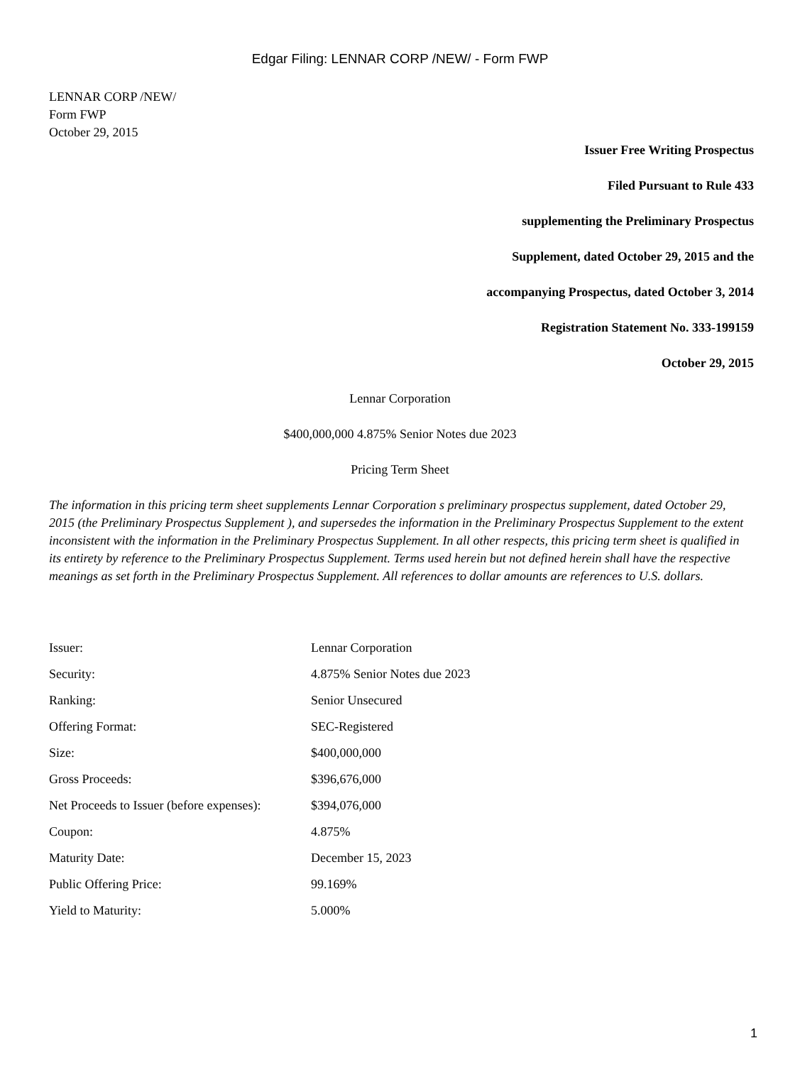Edgar Filing: LENNAR CORP /NEW/ - Form FWP
LENNAR CORP /NEW/
Form FWP
October 29, 2015
Issuer Free Writing Prospectus
Filed Pursuant to Rule 433
supplementing the Preliminary Prospectus
Supplement, dated October 29, 2015 and the
accompanying Prospectus, dated October 3, 2014
Registration Statement No. 333-199159
October 29, 2015
Lennar Corporation
$400,000,000 4.875% Senior Notes due 2023
Pricing Term Sheet
The information in this pricing term sheet supplements Lennar Corporation s preliminary prospectus supplement, dated October 29, 2015 (the Preliminary Prospectus Supplement ), and supersedes the information in the Preliminary Prospectus Supplement to the extent inconsistent with the information in the Preliminary Prospectus Supplement. In all other respects, this pricing term sheet is qualified in its entirety by reference to the Preliminary Prospectus Supplement. Terms used herein but not defined herein shall have the respective meanings as set forth in the Preliminary Prospectus Supplement. All references to dollar amounts are references to U.S. dollars.
| Issuer: | Lennar Corporation |
| Security: | 4.875% Senior Notes due 2023 |
| Ranking: | Senior Unsecured |
| Offering Format: | SEC-Registered |
| Size: | $400,000,000 |
| Gross Proceeds: | $396,676,000 |
| Net Proceeds to Issuer (before expenses): | $394,076,000 |
| Coupon: | 4.875% |
| Maturity Date: | December 15, 2023 |
| Public Offering Price: | 99.169% |
| Yield to Maturity: | 5.000% |
1